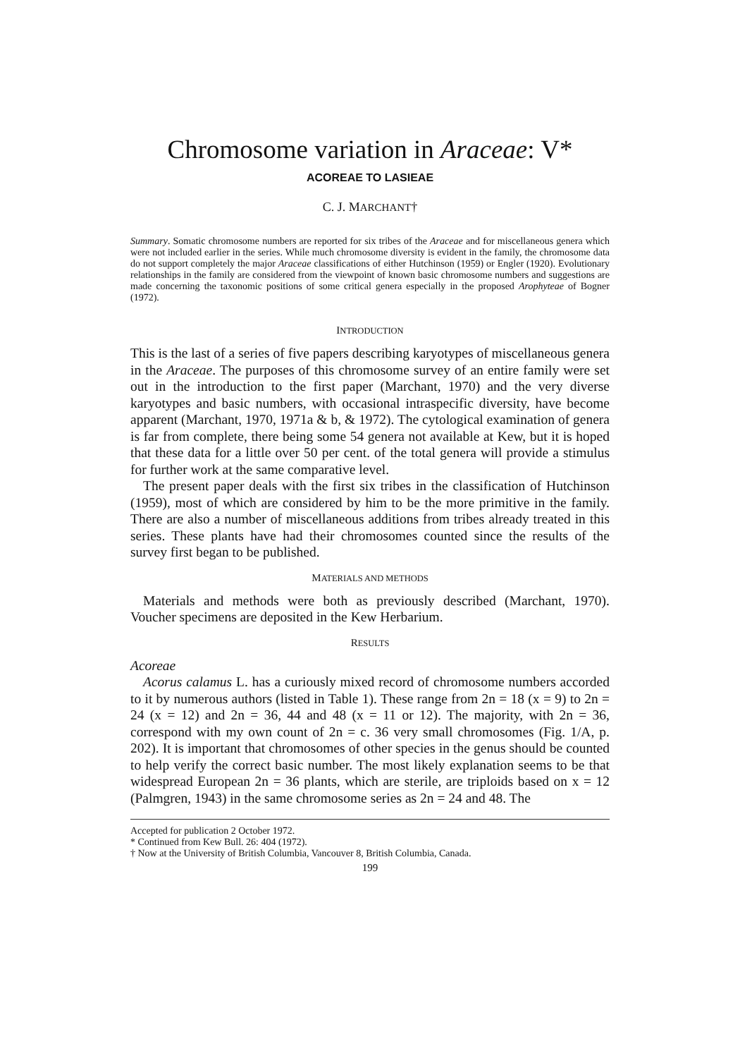Chromosome variation in Araceae: V*
ACOREAE TO LASIEAE
C. J. MARCHANT†
Summary. Somatic chromosome numbers are reported for six tribes of the Araceae and for miscellaneous genera which were not included earlier in the series. While much chromosome diversity is evident in the family, the chromosome data do not support completely the major Araceae classifications of either Hutchinson (1959) or Engler (1920). Evolutionary relationships in the family are considered from the viewpoint of known basic chromosome numbers and suggestions are made concerning the taxonomic positions of some critical genera especially in the proposed Arophyteae of Bogner (1972).
INTRODUCTION
This is the last of a series of five papers describing karyotypes of miscellaneous genera in the Araceae. The purposes of this chromosome survey of an entire family were set out in the introduction to the first paper (Marchant, 1970) and the very diverse karyotypes and basic numbers, with occasional intraspecific diversity, have become apparent (Marchant, 1970, 1971a & b, & 1972). The cytological examination of genera is far from complete, there being some 54 genera not available at Kew, but it is hoped that these data for a little over 50 per cent. of the total genera will provide a stimulus for further work at the same comparative level.
The present paper deals with the first six tribes in the classification of Hutchinson (1959), most of which are considered by him to be the more primitive in the family. There are also a number of miscellaneous additions from tribes already treated in this series. These plants have had their chromosomes counted since the results of the survey first began to be published.
MATERIALS AND METHODS
Materials and methods were both as previously described (Marchant, 1970). Voucher specimens are deposited in the Kew Herbarium.
RESULTS
Acoreae
Acorus calamus L. has a curiously mixed record of chromosome numbers accorded to it by numerous authors (listed in Table 1). These range from 2n = 18 (x = 9) to 2n = 24 (x = 12) and 2n = 36, 44 and 48 (x = 11 or 12). The majority, with 2n = 36, correspond with my own count of 2n = c. 36 very small chromosomes (Fig. 1/A, p. 202). It is important that chromosomes of other species in the genus should be counted to help verify the correct basic number. The most likely explanation seems to be that widespread European 2n = 36 plants, which are sterile, are triploids based on x = 12 (Palmgren, 1943) in the same chromosome series as 2n = 24 and 48. The
Accepted for publication 2 October 1972.
* Continued from Kew Bull. 26: 404 (1972).
† Now at the University of British Columbia, Vancouver 8, British Columbia, Canada.
199